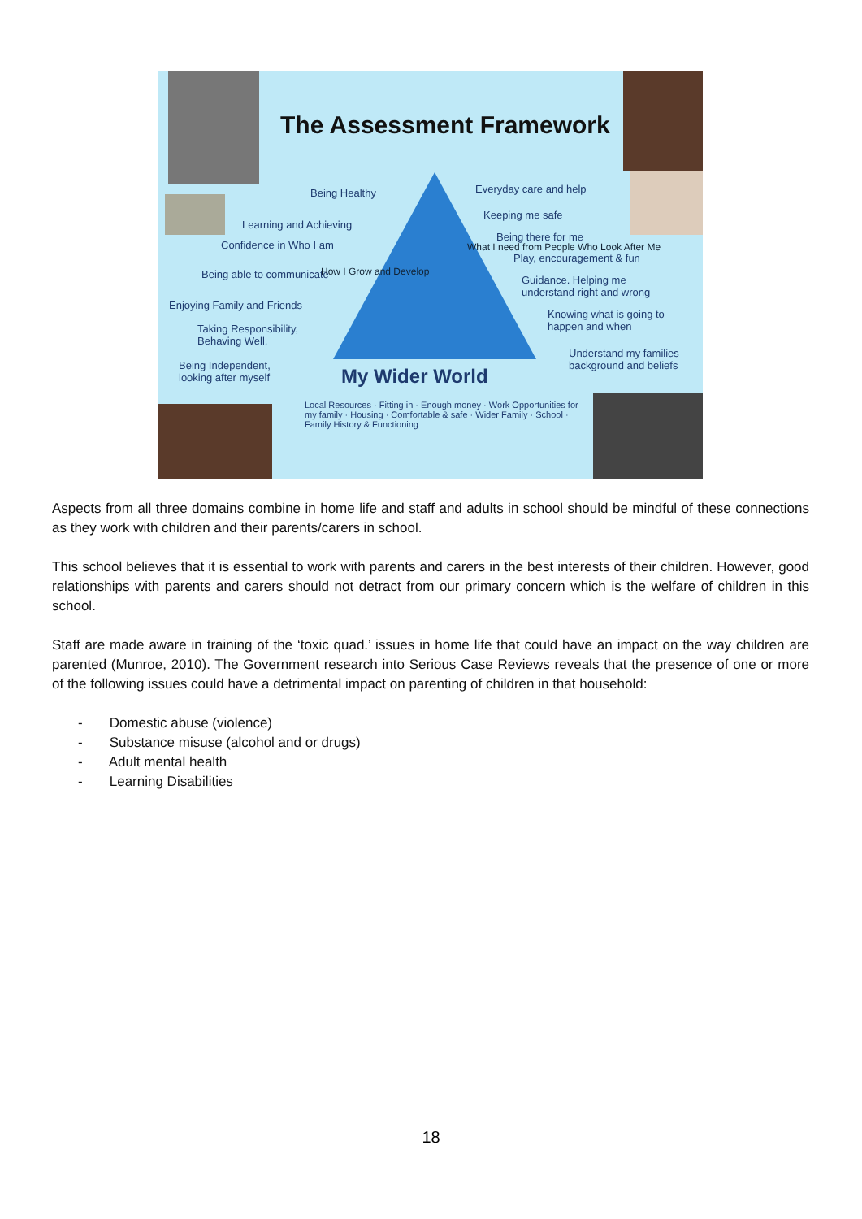The Assessment Framework
Being Healthy
Learning and Achieving
Confidence in Who I am
Being able to communicate
Enjoying Family and Friends
Taking Responsibility,
Behaving Well.
Being Independent,
looking after myself
Everyday care and help
Keeping me safe
Being there for me
Play, encouragement & fun
Guidance. Helping me
understand right and wrong
Knowing what is going to
happen and when
Understand my families
background and beliefs
My Wider World
Local Resources · Fitting in · Enough money · Work Opportunities for my family · Housing · Comfortable & safe · Wider Family · School · Family History & Functioning
How I Grow and Develop
What I need from People Who Look After Me
Aspects from all three domains combine in home life and staff and adults in school should be mindful of these connections as they work with children and their parents/carers in school.
This school believes that it is essential to work with parents and carers in the best interests of their children. However, good relationships with parents and carers should not detract from our primary concern which is the welfare of children in this school.
Staff are made aware in training of the ‘toxic quad.’ issues in home life that could have an impact on the way children are parented (Munroe, 2010). The Government research into Serious Case Reviews reveals that the presence of one or more of the following issues could have a detrimental impact on parenting of children in that household:
- Domestic abuse (violence)
- Substance misuse (alcohol and or drugs)
- Adult mental health
- Learning Disabilities
18